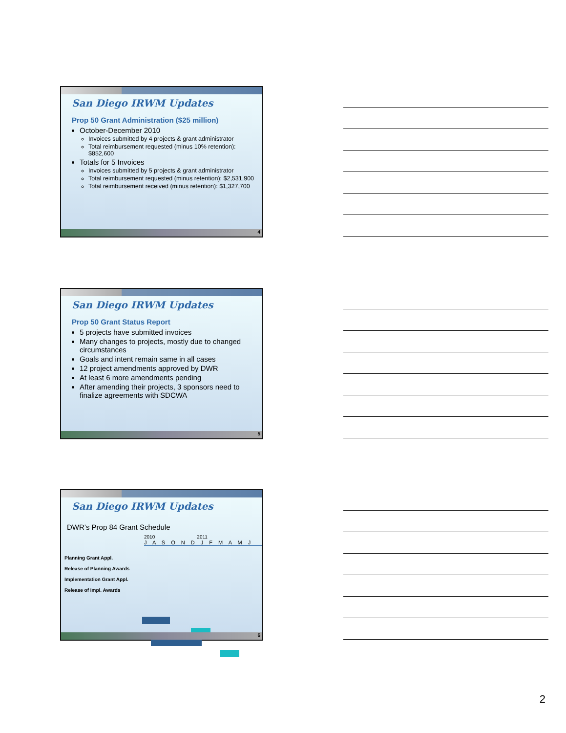San Diego IRWM Updates
Prop 50 Grant Administration ($25 million)
October-December 2010
Invoices submitted by 4 projects & grant administrator
Total reimbursement requested (minus 10% retention): $852,600
Totals for 5 Invoices
Invoices submitted by 5 projects & grant administrator
Total reimbursement requested (minus retention): $2,531,900
Total reimbursement received (minus retention): $1,327,700
4
San Diego IRWM Updates
Prop 50 Grant Status Report
5 projects have submitted invoices
Many changes to projects, mostly due to changed circumstances
Goals and intent remain same in all cases
12 project amendments approved by DWR
At least 6 more amendments pending
After amending their projects, 3 sponsors need to finalize agreements with SDCWA
5
San Diego IRWM Updates
DWR’s Prop 84 Grant Schedule
2010 2011
J A S O N D J F M A M J
Planning Grant Appl.
Release of Planning Awards
Implementation Grant Appl.
Release of Impl. Awards
6
2